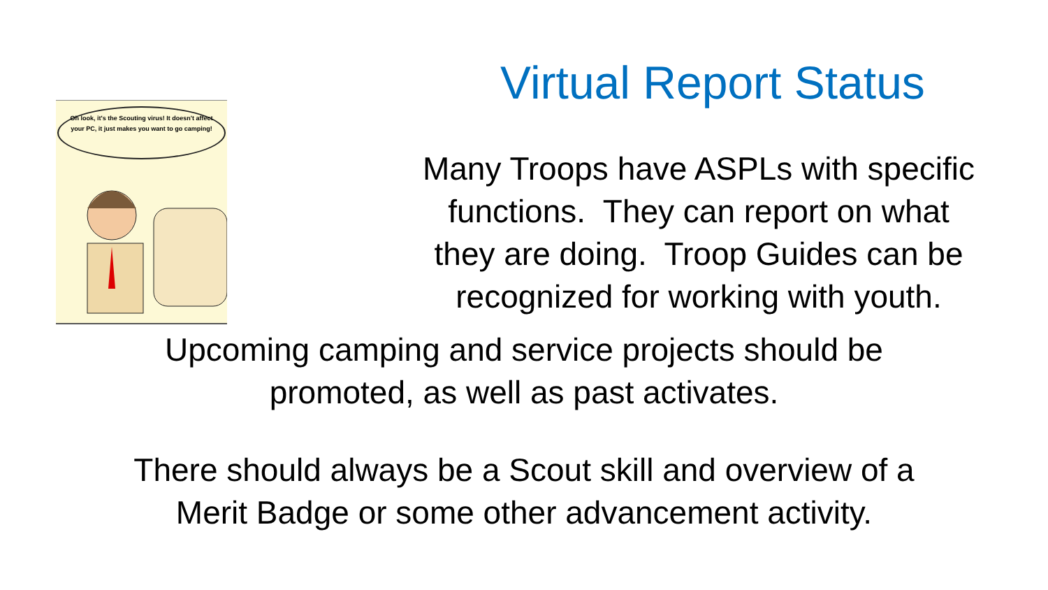Oh look, it's the Scouting virus! It doesn't affect your PC, it just makes you want to go camping!
Virtual Report Status
Many Troops have ASPLs with specific
functions. They can report on what
they are doing. Troop Guides can be
recognized for working with youth.
Upcoming camping and service projects should be
promoted, as well as past activates.
There should always be a Scout skill and overview of a
Merit Badge or some other advancement activity.